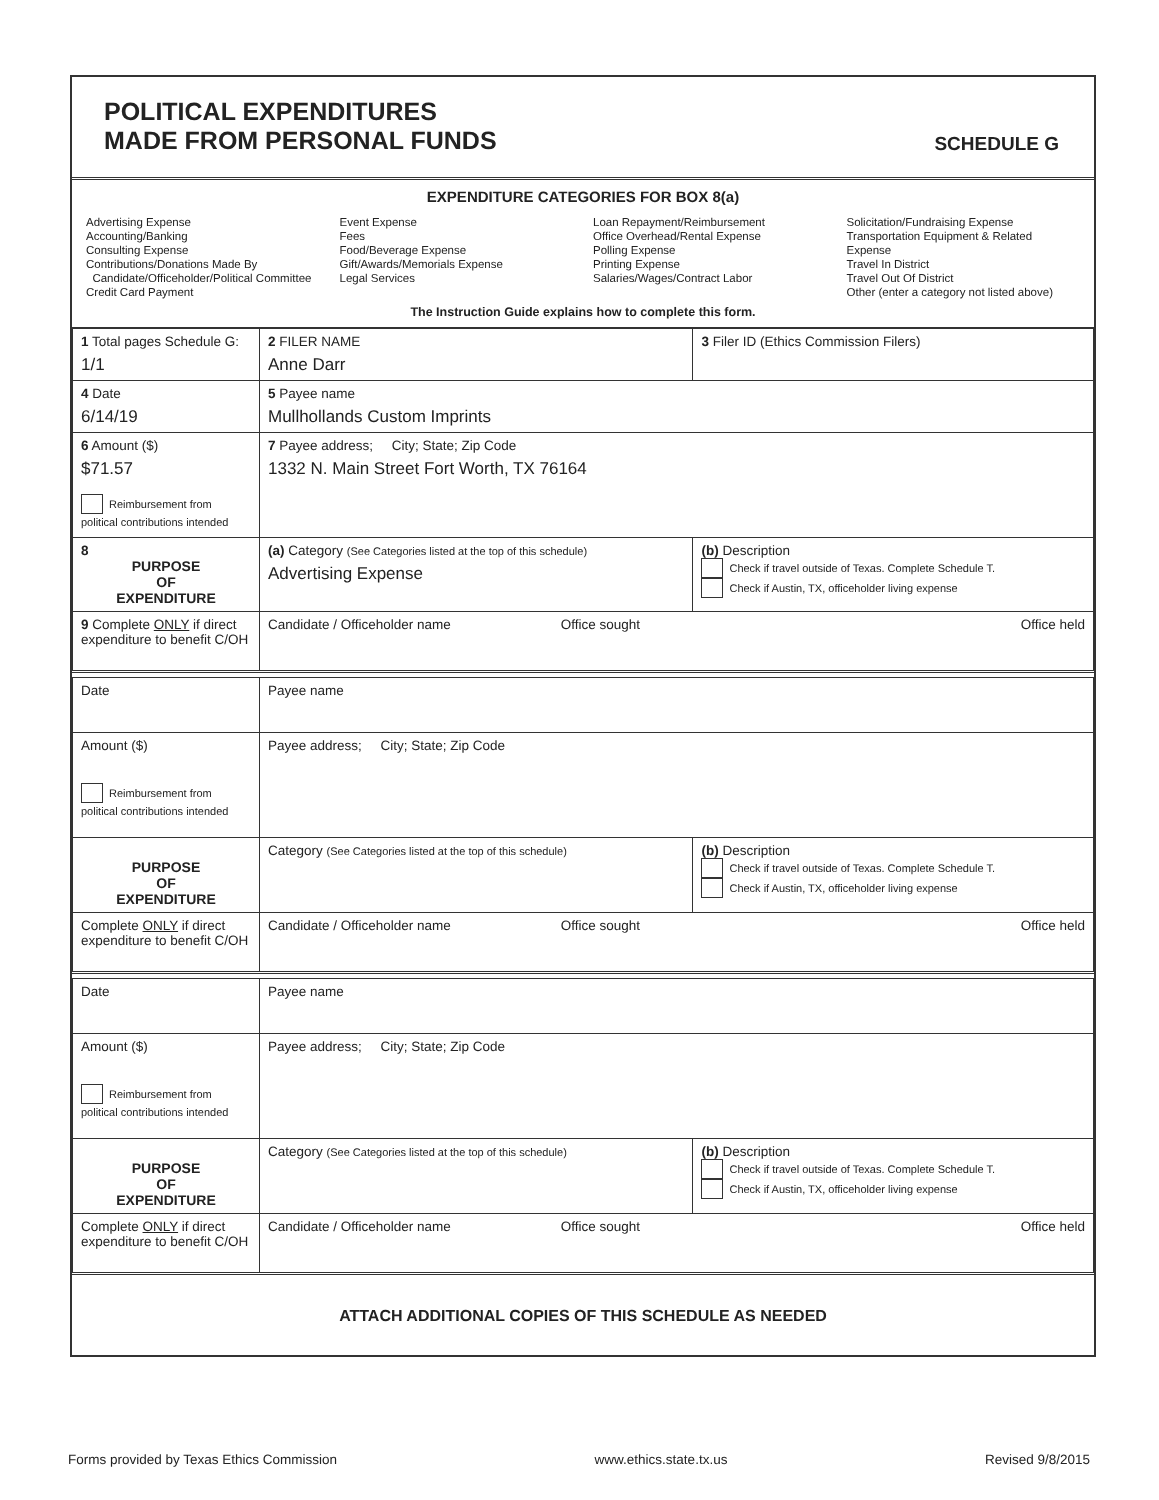POLITICAL EXPENDITURES
MADE FROM PERSONAL FUNDS
SCHEDULE G
EXPENDITURE CATEGORIES FOR BOX 8(a)
Advertising Expense
Accounting/Banking
Consulting Expense
Contributions/Donations Made By
Candidate/Officeholder/Political Committee
Credit Card Payment
Event Expense
Fees
Food/Beverage Expense
Gift/Awards/Memorials Expense
Legal Services
Loan Repayment/Reimbursement
Office Overhead/Rental Expense
Polling Expense
Printing Expense
Salaries/Wages/Contract Labor
Solicitation/Fundraising Expense
Transportation Equipment & Related Expense
Travel In District
Travel Out Of District
Other (enter a category not listed above)
The Instruction Guide explains how to complete this form.
| 1 Total pages Schedule G: 1/1 | 2 FILER NAME Anne Darr | | 3 Filer ID (Ethics Commission Filers) |
| 4 Date 6/14/19 | 5 Payee name Mullhollands Custom Imprints | | |
| 6 Amount ($) $71.57 Reimbursement from political contributions intended | 7 Payee address; City; State; Zip Code 1332 N. Main Street Fort Worth, TX 76164 | | |
| 8 PURPOSE OF EXPENDITURE | (a) Category (See Categories listed at the top of this schedule) Advertising Expense | | (b) Description Check if travel outside of Texas. Complete Schedule T. Check if Austin, TX, officeholder living expense |
| 9 Complete ONLY if direct expenditure to benefit C/OH | Candidate / Officeholder name | Office sought | Office held |
| Date | Payee name | | |
| Amount ($) Reimbursement from political contributions intended | Payee address; City; State; Zip Code | | |
| PURPOSE OF EXPENDITURE | Category (See Categories listed at the top of this schedule) | | (b) Description Check if travel outside of Texas. Complete Schedule T. Check if Austin, TX, officeholder living expense |
| Complete ONLY if direct expenditure to benefit C/OH | Candidate / Officeholder name | Office sought | Office held |
| Date | Payee name | | |
| Amount ($) Reimbursement from political contributions intended | Payee address; City; State; Zip Code | | |
| PURPOSE OF EXPENDITURE | Category (See Categories listed at the top of this schedule) | | (b) Description Check if travel outside of Texas. Complete Schedule T. Check if Austin, TX, officeholder living expense |
| Complete ONLY if direct expenditure to benefit C/OH | Candidate / Officeholder name | Office sought | Office held |
| ATTACH ADDITIONAL COPIES OF THIS SCHEDULE AS NEEDED | | | |
Forms provided by Texas Ethics Commission www.ethics.state.tx.us Revised 9/8/2015